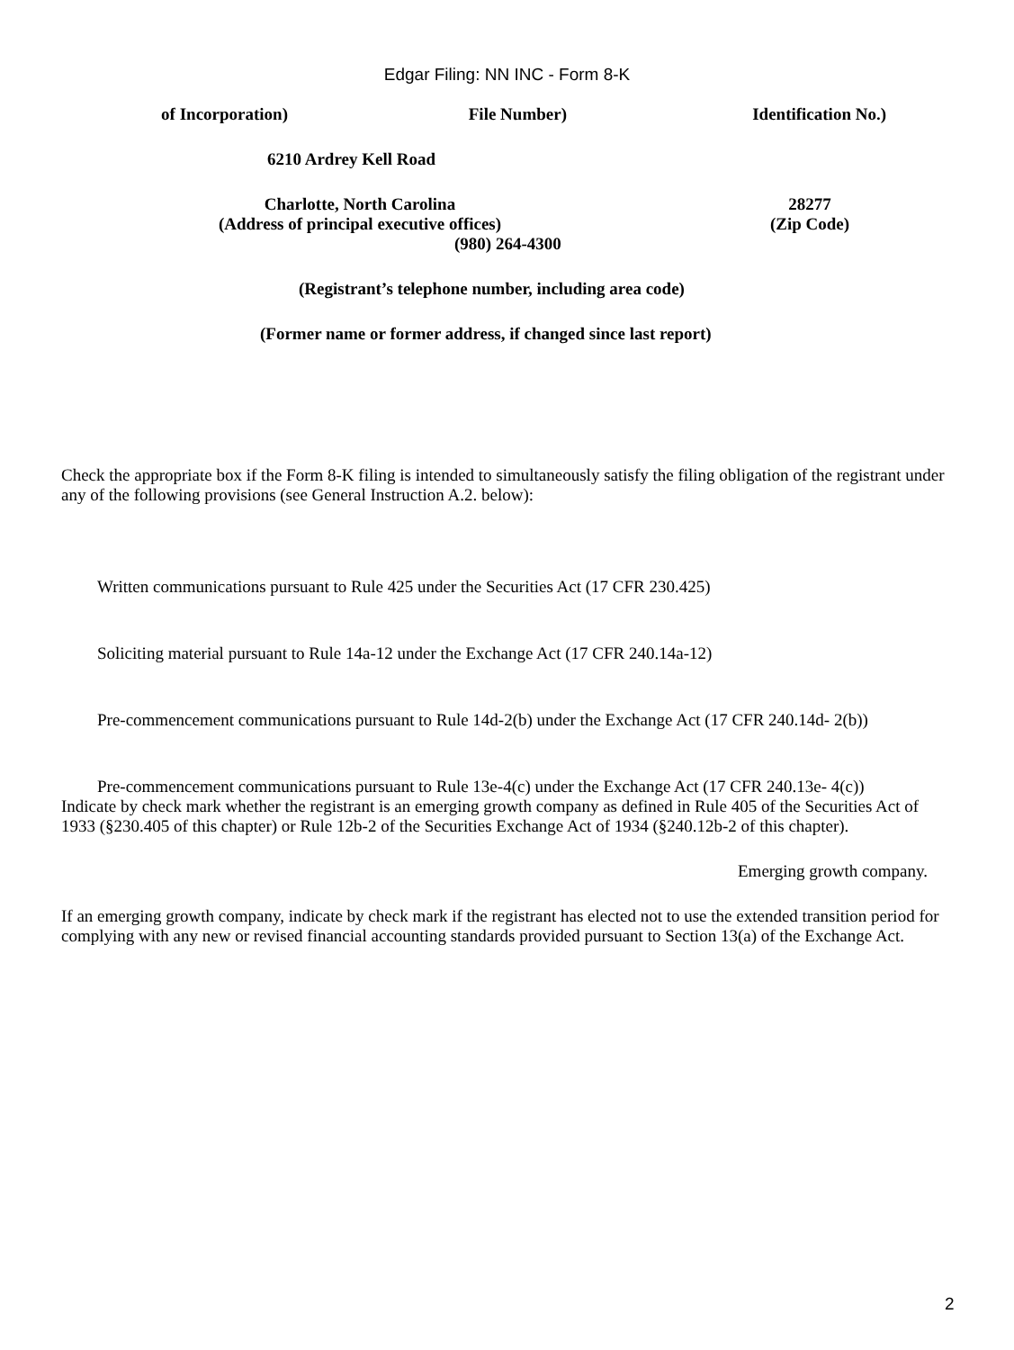Edgar Filing: NN INC - Form 8-K
of Incorporation) File Number) Identification No.)
6210 Ardrey Kell Road
Charlotte, North Carolina
(Address of principal executive offices)
28277
(Zip Code)
(980) 264-4300
(Registrant’s telephone number, including area code)
(Former name or former address, if changed since last report)
Check the appropriate box if the Form 8-K filing is intended to simultaneously satisfy the filing obligation of the registrant under any of the following provisions (see General Instruction A.2. below):
Written communications pursuant to Rule 425 under the Securities Act (17 CFR 230.425)
Soliciting material pursuant to Rule 14a-12 under the Exchange Act (17 CFR 240.14a-12)
Pre-commencement communications pursuant to Rule 14d-2(b) under the Exchange Act (17 CFR 240.14d- 2(b))
Pre-commencement communications pursuant to Rule 13e-4(c) under the Exchange Act (17 CFR 240.13e- 4(c))
Indicate by check mark whether the registrant is an emerging growth company as defined in Rule 405 of the Securities Act of 1933 (§230.405 of this chapter) or Rule 12b-2 of the Securities Exchange Act of 1934 (§240.12b-2 of this chapter).
Emerging growth company.
If an emerging growth company, indicate by check mark if the registrant has elected not to use the extended transition period for complying with any new or revised financial accounting standards provided pursuant to Section 13(a) of the Exchange Act.
2